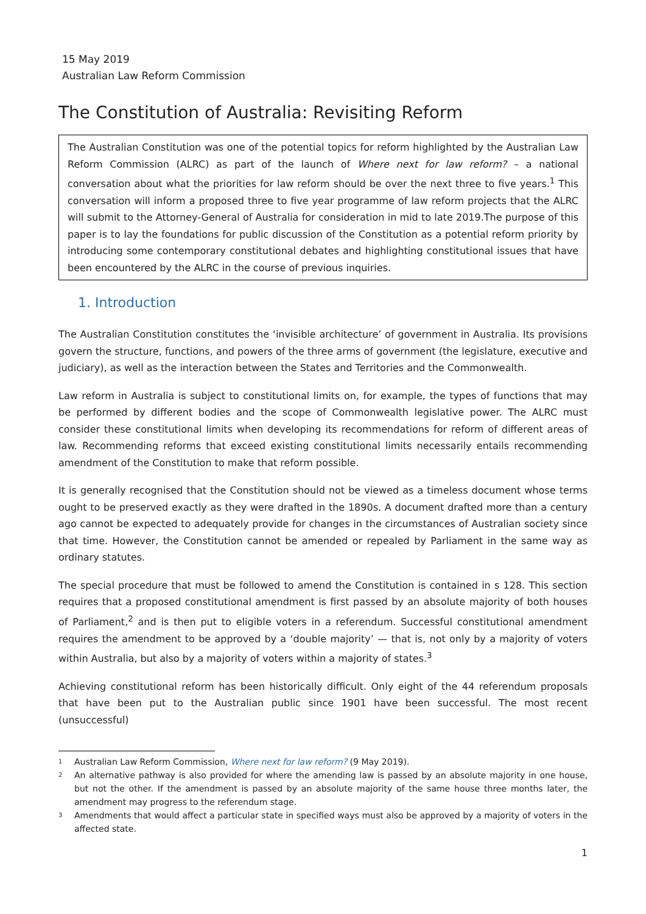15 May 2019
Australian Law Reform Commission
The Constitution of Australia: Revisiting Reform
The Australian Constitution was one of the potential topics for reform highlighted by the Australian Law Reform Commission (ALRC) as part of the launch of Where next for law reform? – a national conversation about what the priorities for law reform should be over the next three to five years.<sup>1</sup> This conversation will inform a proposed three to five year programme of law reform projects that the ALRC will submit to the Attorney-General of Australia for consideration in mid to late 2019.The purpose of this paper is to lay the foundations for public discussion of the Constitution as a potential reform priority by introducing some contemporary constitutional debates and highlighting constitutional issues that have been encountered by the ALRC in the course of previous inquiries.
1. Introduction
The Australian Constitution constitutes the ‘invisible architecture’ of government in Australia. Its provisions govern the structure, functions, and powers of the three arms of government (the legislature, executive and judiciary), as well as the interaction between the States and Territories and the Commonwealth.
Law reform in Australia is subject to constitutional limits on, for example, the types of functions that may be performed by different bodies and the scope of Commonwealth legislative power. The ALRC must consider these constitutional limits when developing its recommendations for reform of different areas of law. Recommending reforms that exceed existing constitutional limits necessarily entails recommending amendment of the Constitution to make that reform possible.
It is generally recognised that the Constitution should not be viewed as a timeless document whose terms ought to be preserved exactly as they were drafted in the 1890s. A document drafted more than a century ago cannot be expected to adequately provide for changes in the circumstances of Australian society since that time. However, the Constitution cannot be amended or repealed by Parliament in the same way as ordinary statutes.
The special procedure that must be followed to amend the Constitution is contained in s 128. This section requires that a proposed constitutional amendment is first passed by an absolute majority of both houses of Parliament,<sup>2</sup> and is then put to eligible voters in a referendum. Successful constitutional amendment requires the amendment to be approved by a ‘double majority’ — that is, not only by a majority of voters within Australia, but also by a majority of voters within a majority of states.<sup>3</sup>
Achieving constitutional reform has been historically difficult. Only eight of the 44 referendum proposals that have been put to the Australian public since 1901 have been successful. The most recent (unsuccessful)
1 Australian Law Reform Commission, Where next for law reform? (9 May 2019).
2 An alternative pathway is also provided for where the amending law is passed by an absolute majority in one house, but not the other. If the amendment is passed by an absolute majority of the same house three months later, the amendment may progress to the referendum stage.
3 Amendments that would affect a particular state in specified ways must also be approved by a majority of voters in the affected state.
1